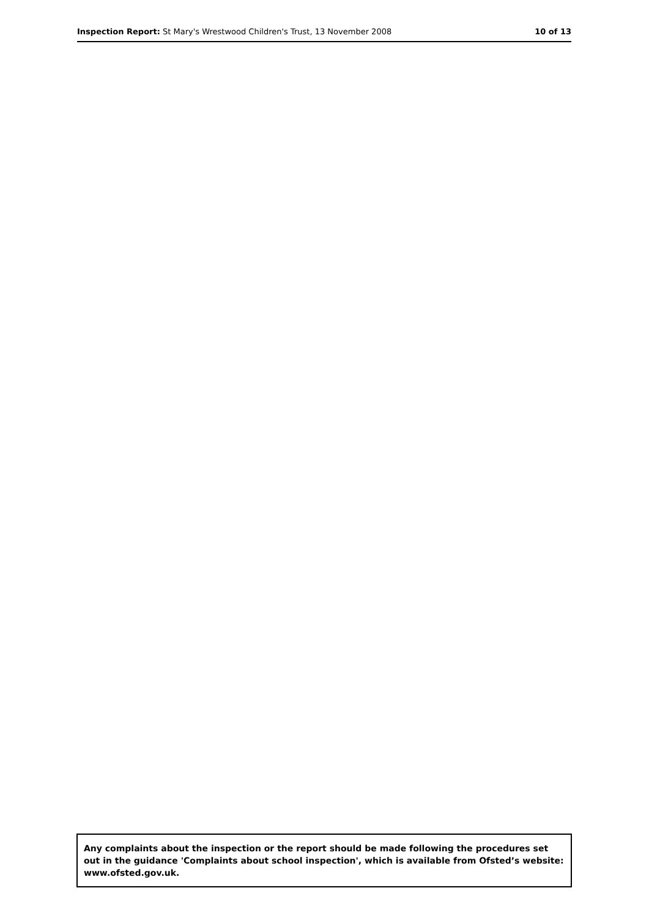Inspection Report: St Mary's Wrestwood Children's Trust, 13 November 2008
10 of 13
Any complaints about the inspection or the report should be made following the procedures set out in the guidance 'Complaints about school inspection', which is available from Ofsted’s website: www.ofsted.gov.uk.